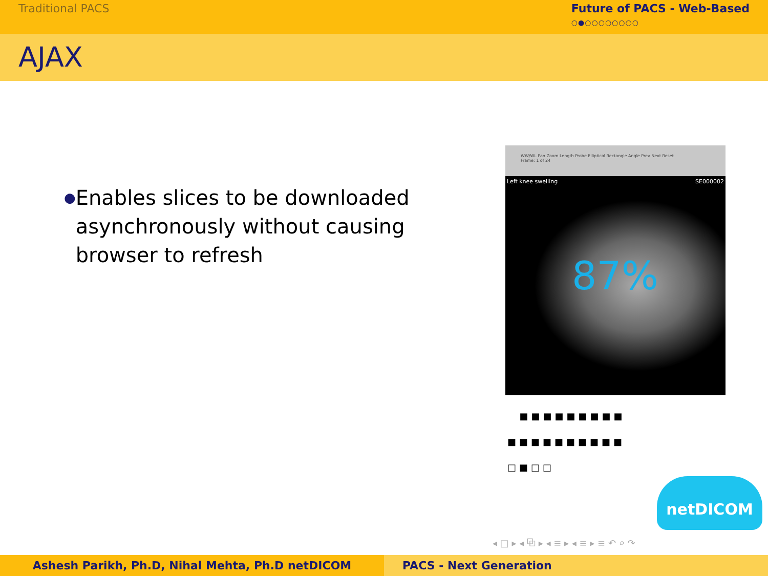Traditional PACS Future of PACS - Web-Based
○●○○○○○○○○
AJAX
●
Enables slices to be downloaded asynchronously without causing browser to refresh
WW/WL Pan Zoom Length Probe Elliptical Rectangle Angle Prev Next Reset
Frame: 1 of 24
Left knee swelling SE000002
87%
■■■■■■■■■
■■■■■■■■■■
□■□□
netDICOM
◂ □ ▸ ◂ ⧉ ▸ ◂ ≡ ▸ ◂ ≡ ▸ ≡ ↶ ⌕ ↷
Ashesh Parikh, Ph.D, Nihal Mehta, Ph.D netDICOM PACS - Next Generation